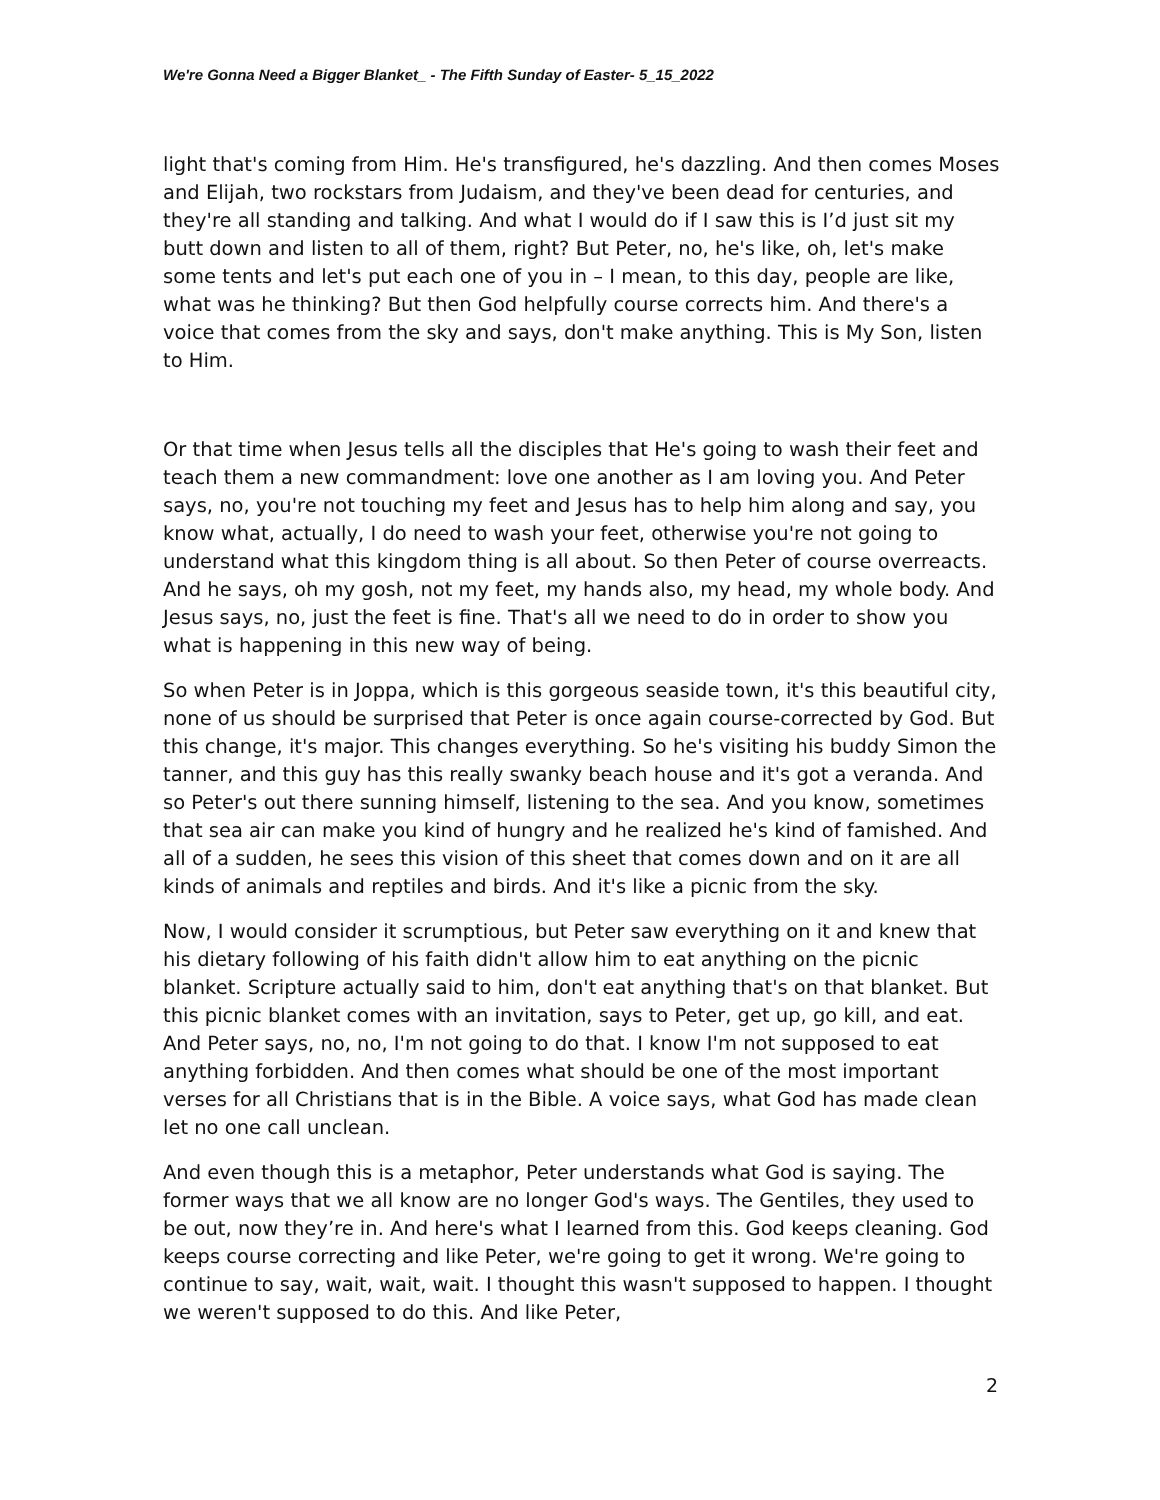We're Gonna Need a Bigger Blanket_ - The Fifth Sunday of Easter- 5_15_2022
light that's coming from Him. He's transfigured, he's dazzling. And then comes Moses and Elijah, two rockstars from Judaism, and they've been dead for centuries, and they're all standing and talking. And what I would do if I saw this is I’d just sit my butt down and listen to all of them, right? But Peter, no, he's like, oh, let's make some tents and let's put each one of you in – I mean, to this day, people are like, what was he thinking? But then God helpfully course corrects him. And there's a voice that comes from the sky and says, don't make anything. This is My Son, listen to Him.
Or that time when Jesus tells all the disciples that He's going to wash their feet and teach them a new commandment: love one another as I am loving you. And Peter says, no, you're not touching my feet and Jesus has to help him along and say, you know what, actually, I do need to wash your feet, otherwise you're not going to understand what this kingdom thing is all about. So then Peter of course overreacts. And he says, oh my gosh, not my feet, my hands also, my head, my whole body. And Jesus says, no, just the feet is fine. That's all we need to do in order to show you what is happening in this new way of being.
So when Peter is in Joppa, which is this gorgeous seaside town, it's this beautiful city, none of us should be surprised that Peter is once again course-corrected by God. But this change, it's major. This changes everything. So he's visiting his buddy Simon the tanner, and this guy has this really swanky beach house and it's got a veranda. And so Peter's out there sunning himself, listening to the sea. And you know, sometimes that sea air can make you kind of hungry and he realized he's kind of famished. And all of a sudden, he sees this vision of this sheet that comes down and on it are all kinds of animals and reptiles and birds. And it's like a picnic from the sky.
Now, I would consider it scrumptious, but Peter saw everything on it and knew that his dietary following of his faith didn't allow him to eat anything on the picnic blanket. Scripture actually said to him, don't eat anything that's on that blanket. But this picnic blanket comes with an invitation, says to Peter, get up, go kill, and eat. And Peter says, no, no, I'm not going to do that. I know I'm not supposed to eat anything forbidden. And then comes what should be one of the most important verses for all Christians that is in the Bible. A voice says, what God has made clean let no one call unclean.
And even though this is a metaphor, Peter understands what God is saying. The former ways that we all know are no longer God's ways. The Gentiles, they used to be out, now they’re in. And here's what I learned from this. God keeps cleaning. God keeps course correcting and like Peter, we're going to get it wrong. We're going to continue to say, wait, wait, wait. I thought this wasn't supposed to happen. I thought we weren't supposed to do this. And like Peter,
2